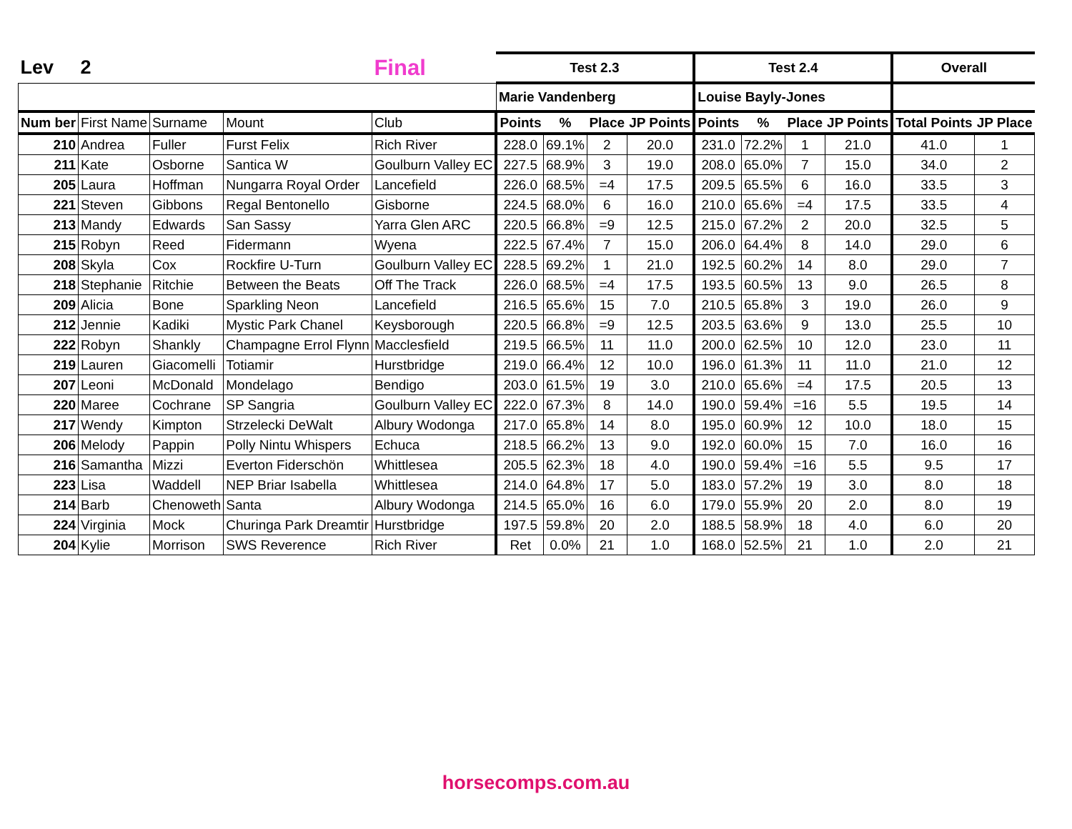| Lev | 2 | | | Final | Test 2.3 | | | | Test 2.4 | | | | Overall | |
| --- | --- | --- | --- | --- | --- | --- | --- | --- | --- | --- | --- | --- | --- | --- |
| | | | | | Marie Vandenberg | | | | Louise Bayly-Jones | | | | | |
| Num ber | First Name | Surname | Mount | Club | Points | % | Place | JP Points | Points | % | Place | JP Points | Total Points | JP Place |
| 210 | Andrea | Fuller | Furst Felix | Rich River | 228.0 | 69.1% | 2 | 20.0 | 231.0 | 72.2% | 1 | 21.0 | 41.0 | 1 |
| 211 | Kate | Osborne | Santica W | Goulburn Valley EC | 227.5 | 68.9% | 3 | 19.0 | 208.0 | 65.0% | 7 | 15.0 | 34.0 | 2 |
| 205 | Laura | Hoffman | Nungarra Royal Order | Lancefield | 226.0 | 68.5% | =4 | 17.5 | 209.5 | 65.5% | 6 | 16.0 | 33.5 | 3 |
| 221 | Steven | Gibbons | Regal Bentonello | Gisborne | 224.5 | 68.0% | 6 | 16.0 | 210.0 | 65.6% | =4 | 17.5 | 33.5 | 4 |
| 213 | Mandy | Edwards | San Sassy | Yarra Glen ARC | 220.5 | 66.8% | =9 | 12.5 | 215.0 | 67.2% | 2 | 20.0 | 32.5 | 5 |
| 215 | Robyn | Reed | Fidermann | Wyena | 222.5 | 67.4% | 7 | 15.0 | 206.0 | 64.4% | 8 | 14.0 | 29.0 | 6 |
| 208 | Skyla | Cox | Rockfire U-Turn | Goulburn Valley EC | 228.5 | 69.2% | 1 | 21.0 | 192.5 | 60.2% | 14 | 8.0 | 29.0 | 7 |
| 218 | Stephanie | Ritchie | Between the Beats | Off The Track | 226.0 | 68.5% | =4 | 17.5 | 193.5 | 60.5% | 13 | 9.0 | 26.5 | 8 |
| 209 | Alicia | Bone | Sparkling Neon | Lancefield | 216.5 | 65.6% | 15 | 7.0 | 210.5 | 65.8% | 3 | 19.0 | 26.0 | 9 |
| 212 | Jennie | Kadiki | Mystic Park Chanel | Keysborough | 220.5 | 66.8% | =9 | 12.5 | 203.5 | 63.6% | 9 | 13.0 | 25.5 | 10 |
| 222 | Robyn | Shankly | Champagne Errol Flynn | Macclesfield | 219.5 | 66.5% | 11 | 11.0 | 200.0 | 62.5% | 10 | 12.0 | 23.0 | 11 |
| 219 | Lauren | Giacomelli | Totiamir | Hurstbridge | 219.0 | 66.4% | 12 | 10.0 | 196.0 | 61.3% | 11 | 11.0 | 21.0 | 12 |
| 207 | Leoni | McDonald | Mondelago | Bendigo | 203.0 | 61.5% | 19 | 3.0 | 210.0 | 65.6% | =4 | 17.5 | 20.5 | 13 |
| 220 | Maree | Cochrane | SP Sangria | Goulburn Valley EC | 222.0 | 67.3% | 8 | 14.0 | 190.0 | 59.4% | =16 | 5.5 | 19.5 | 14 |
| 217 | Wendy | Kimpton | Strzelecki DeWalt | Albury Wodonga | 217.0 | 65.8% | 14 | 8.0 | 195.0 | 60.9% | 12 | 10.0 | 18.0 | 15 |
| 206 | Melody | Pappin | Polly Nintu Whispers | Echuca | 218.5 | 66.2% | 13 | 9.0 | 192.0 | 60.0% | 15 | 7.0 | 16.0 | 16 |
| 216 | Samantha | Mizzi | Everton Fiderschön | Whittlesea | 205.5 | 62.3% | 18 | 4.0 | 190.0 | 59.4% | =16 | 5.5 | 9.5 | 17 |
| 223 | Lisa | Waddell | NEP Briar Isabella | Whittlesea | 214.0 | 64.8% | 17 | 5.0 | 183.0 | 57.2% | 19 | 3.0 | 8.0 | 18 |
| 214 | Barb | Chenoweth | Santa | Albury Wodonga | 214.5 | 65.0% | 16 | 6.0 | 179.0 | 55.9% | 20 | 2.0 | 8.0 | 19 |
| 224 | Virginia | Mock | Churinga Park Dreamtir | Hurstbridge | 197.5 | 59.8% | 20 | 2.0 | 188.5 | 58.9% | 18 | 4.0 | 6.0 | 20 |
| 204 | Kylie | Morrison | SWS Reverence | Rich River | Ret | 0.0% | 21 | 1.0 | 168.0 | 52.5% | 21 | 1.0 | 2.0 | 21 |
horsecomps.com.au